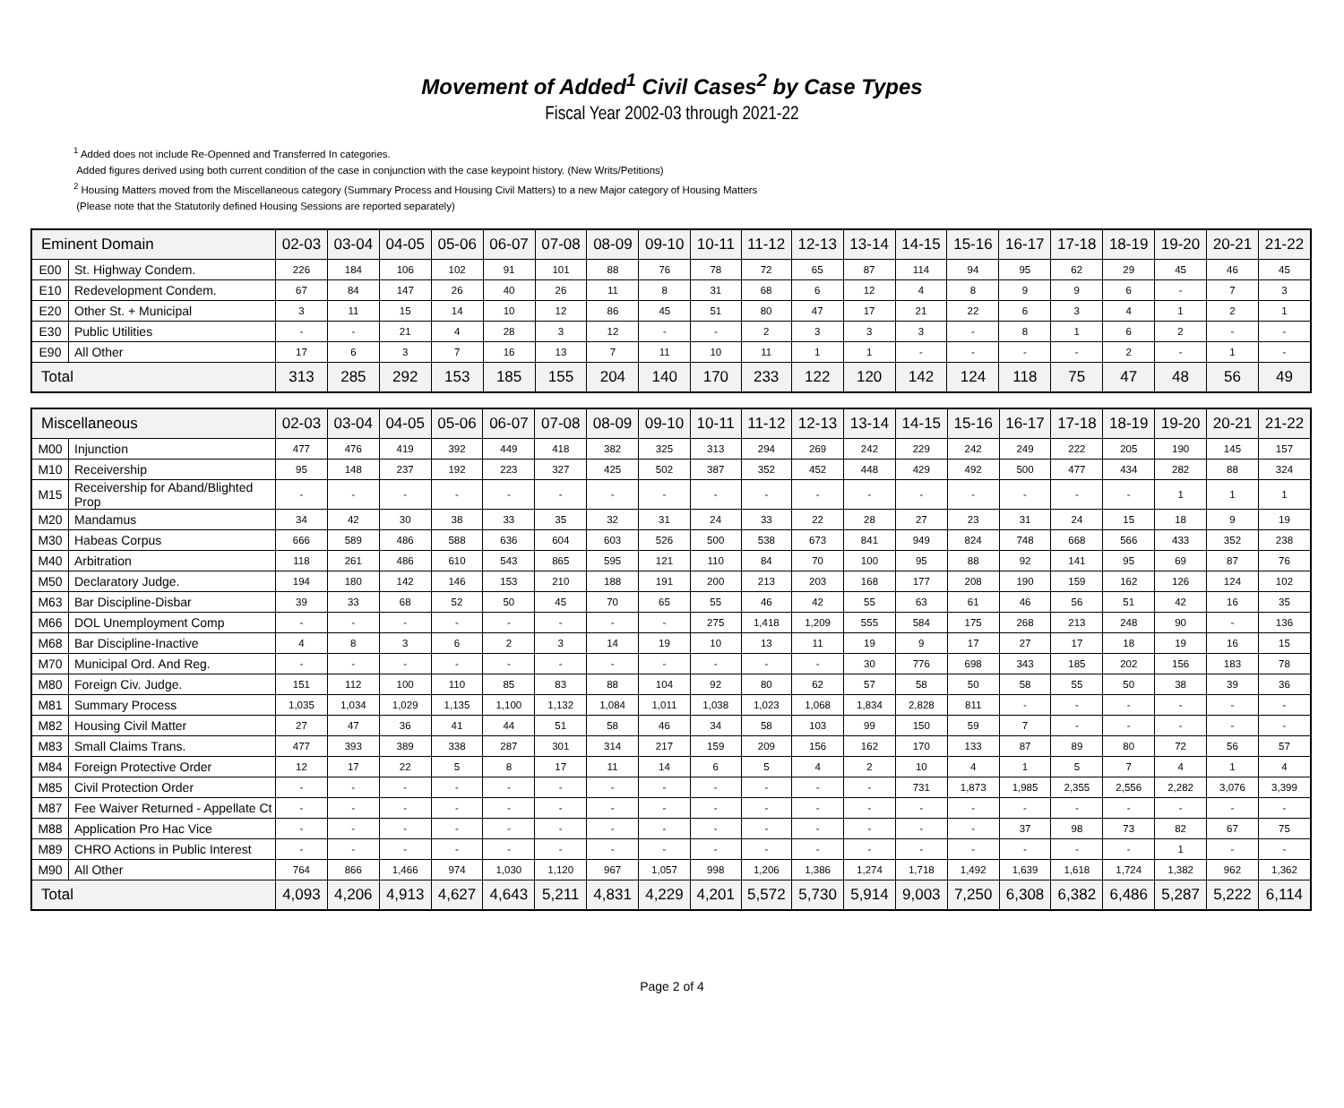Movement of Added<sup>1</sup> Civil Cases<sup>2</sup> by Case Types
Fiscal Year 2002-03 through 2021-22
<sup>1</sup> Added does not include Re-Openned and Transferred In categories.
Added figures derived using both current condition of the case in conjunction with the case keypoint history. (New Writs/Petitions)
<sup>2</sup> Housing Matters moved from the Miscellaneous category (Summary Process and Housing Civil Matters) to a new Major category of Housing Matters
(Please note that the Statutorily defined Housing Sessions are reported separately)
| Eminent Domain | | 02-03 | 03-04 | 04-05 | 05-06 | 06-07 | 07-08 | 08-09 | 09-10 | 10-11 | 11-12 | 12-13 | 13-14 | 14-15 | 15-16 | 16-17 | 17-18 | 18-19 | 19-20 | 20-21 | 21-22 |
| --- | --- | --- | --- | --- | --- | --- | --- | --- | --- | --- | --- | --- | --- | --- | --- | --- | --- | --- | --- | --- | --- |
| E00 | St. Highway Condem. | 226 | 184 | 106 | 102 | 91 | 101 | 88 | 76 | 78 | 72 | 65 | 87 | 114 | 94 | 95 | 62 | 29 | 45 | 46 | 45 |
| E10 | Redevelopment Condem. | 67 | 84 | 147 | 26 | 40 | 26 | 11 | 8 | 31 | 68 | 6 | 12 | 4 | 8 | 9 | 9 | 6 | - | 7 | 3 |
| E20 | Other St. + Municipal | 3 | 11 | 15 | 14 | 10 | 12 | 86 | 45 | 51 | 80 | 47 | 17 | 21 | 22 | 6 | 3 | 4 | 1 | 2 | 1 |
| E30 | Public Utilities | - | - | 21 | 4 | 28 | 3 | 12 | - | - | 2 | 3 | 3 | 3 | - | 8 | 1 | 6 | 2 | - | - |
| E90 | All Other | 17 | 6 | 3 | 7 | 16 | 13 | 7 | 11 | 10 | 11 | 1 | 1 | - | - | - | - | 2 | - | 1 | - |
| Total | | 313 | 285 | 292 | 153 | 185 | 155 | 204 | 140 | 170 | 233 | 122 | 120 | 142 | 124 | 118 | 75 | 47 | 48 | 56 | 49 |
| Miscellaneous | | 02-03 | 03-04 | 04-05 | 05-06 | 06-07 | 07-08 | 08-09 | 09-10 | 10-11 | 11-12 | 12-13 | 13-14 | 14-15 | 15-16 | 16-17 | 17-18 | 18-19 | 19-20 | 20-21 | 21-22 |
| --- | --- | --- | --- | --- | --- | --- | --- | --- | --- | --- | --- | --- | --- | --- | --- | --- | --- | --- | --- | --- | --- |
| M00 | Injunction | 477 | 476 | 419 | 392 | 449 | 418 | 382 | 325 | 313 | 294 | 269 | 242 | 229 | 242 | 249 | 222 | 205 | 190 | 145 | 157 |
| M10 | Receivership | 95 | 148 | 237 | 192 | 223 | 327 | 425 | 502 | 387 | 352 | 452 | 448 | 429 | 492 | 500 | 477 | 434 | 282 | 88 | 324 |
| M15 | Receivership for Aband/Blighted Prop | - | - | - | - | - | - | - | - | - | - | - | - | - | - | - | - | - | 1 | 1 | 1 |
| M20 | Mandamus | 34 | 42 | 30 | 38 | 33 | 35 | 32 | 31 | 24 | 33 | 22 | 28 | 27 | 23 | 31 | 24 | 15 | 18 | 9 | 19 |
| M30 | Habeas Corpus | 666 | 589 | 486 | 588 | 636 | 604 | 603 | 526 | 500 | 538 | 673 | 841 | 949 | 824 | 748 | 668 | 566 | 433 | 352 | 238 |
| M40 | Arbitration | 118 | 261 | 486 | 610 | 543 | 865 | 595 | 121 | 110 | 84 | 70 | 100 | 95 | 88 | 92 | 141 | 95 | 69 | 87 | 76 |
| M50 | Declaratory Judge. | 194 | 180 | 142 | 146 | 153 | 210 | 188 | 191 | 200 | 213 | 203 | 168 | 177 | 208 | 190 | 159 | 162 | 126 | 124 | 102 |
| M63 | Bar Discipline-Disbar | 39 | 33 | 68 | 52 | 50 | 45 | 70 | 65 | 55 | 46 | 42 | 55 | 63 | 61 | 46 | 56 | 51 | 42 | 16 | 35 |
| M66 | DOL Unemployment Comp | - | - | - | - | - | - | - | - | 275 | 1,418 | 1,209 | 555 | 584 | 175 | 268 | 213 | 248 | 90 | - | 136 |
| M68 | Bar Discipline-Inactive | 4 | 8 | 3 | 6 | 2 | 3 | 14 | 19 | 10 | 13 | 11 | 19 | 9 | 17 | 27 | 17 | 18 | 19 | 16 | 15 |
| M70 | Municipal Ord. And Reg. | - | - | - | - | - | - | - | - | - | - | - | 30 | 776 | 698 | 343 | 185 | 202 | 156 | 183 | 78 |
| M80 | Foreign Civ. Judge. | 151 | 112 | 100 | 110 | 85 | 83 | 88 | 104 | 92 | 80 | 62 | 57 | 58 | 50 | 58 | 55 | 50 | 38 | 39 | 36 |
| M81 | Summary Process | 1,035 | 1,034 | 1,029 | 1,135 | 1,100 | 1,132 | 1,084 | 1,011 | 1,038 | 1,023 | 1,068 | 1,834 | 2,828 | 811 | - | - | - | - | - | - |
| M82 | Housing Civil Matter | 27 | 47 | 36 | 41 | 44 | 51 | 58 | 46 | 34 | 58 | 103 | 99 | 150 | 59 | 7 | - | - | - | - | - |
| M83 | Small Claims Trans. | 477 | 393 | 389 | 338 | 287 | 301 | 314 | 217 | 159 | 209 | 156 | 162 | 170 | 133 | 87 | 89 | 80 | 72 | 56 | 57 |
| M84 | Foreign Protective Order | 12 | 17 | 22 | 5 | 8 | 17 | 11 | 14 | 6 | 5 | 4 | 2 | 10 | 4 | 1 | 5 | 7 | 4 | 1 | 4 |
| M85 | Civil Protection Order | - | - | - | - | - | - | - | - | - | - | - | - | 731 | 1,873 | 1,985 | 2,355 | 2,556 | 2,282 | 3,076 | 3,399 |
| M87 | Fee Waiver Returned - Appellate Ct | - | - | - | - | - | - | - | - | - | - | - | - | - | - | - | - | - | - | - | - |
| M88 | Application Pro Hac Vice | - | - | - | - | - | - | - | - | - | - | - | - | - | - | 37 | 98 | 73 | 82 | 67 | 75 |
| M89 | CHRO Actions in Public Interest | - | - | - | - | - | - | - | - | - | - | - | - | - | - | - | - | - | 1 | - | - |
| M90 | All Other | 764 | 866 | 1,466 | 974 | 1,030 | 1,120 | 967 | 1,057 | 998 | 1,206 | 1,386 | 1,274 | 1,718 | 1,492 | 1,639 | 1,618 | 1,724 | 1,382 | 962 | 1,362 |
| Total | | 4,093 | 4,206 | 4,913 | 4,627 | 4,643 | 5,211 | 4,831 | 4,229 | 4,201 | 5,572 | 5,730 | 5,914 | 9,003 | 7,250 | 6,308 | 6,382 | 6,486 | 5,287 | 5,222 | 6,114 |
Page 2 of 4